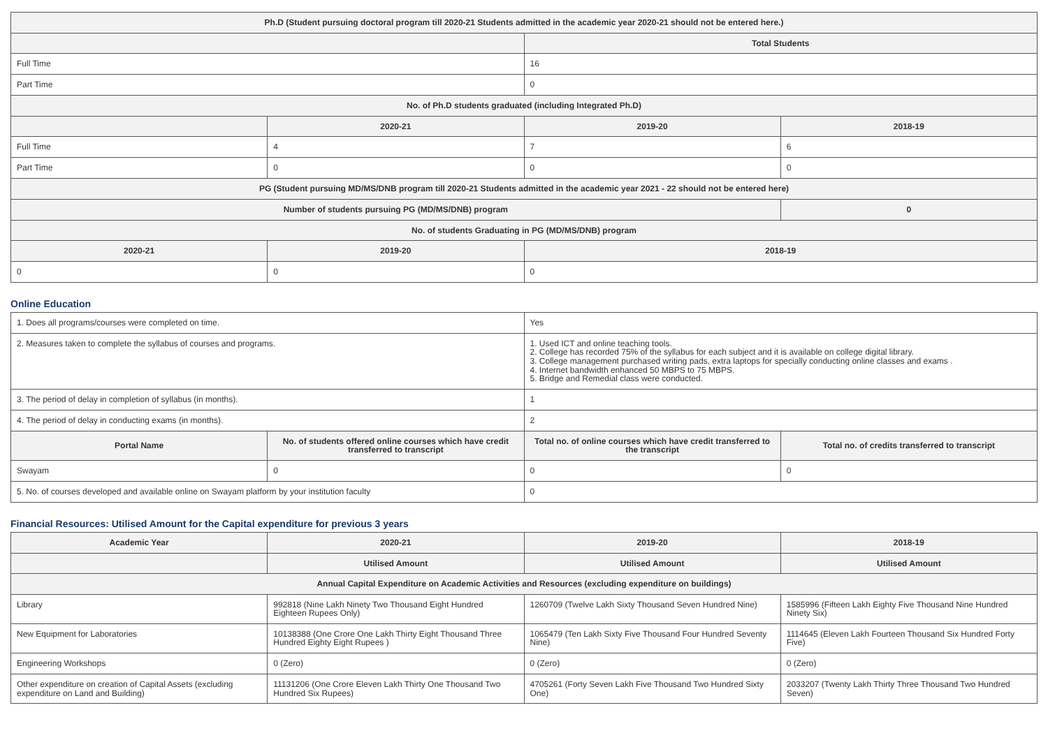| Ph.D (Student pursuing doctoral program till 2020-21 Students admitted in the academic year 2020-21 should not be entered here.) | | | |
| --- | --- | --- | --- |
| | | Total Students | |
| Full Time | | 16 | |
| Part Time | | 0 | |
| No. of Ph.D students graduated (including Integrated Ph.D) | | | |
| | 2020-21 | 2019-20 | 2018-19 |
| Full Time | 4 | 7 | 6 |
| Part Time | 0 | 0 | 0 |
| PG (Student pursuing MD/MS/DNB program till 2020-21 Students admitted in the academic year 2021 - 22 should not be entered here) | | | |
| Number of students pursuing PG (MD/MS/DNB) program | | | 0 |
| No. of students Graduating in PG (MD/MS/DNB) program | | | |
| 2020-21 | 2019-20 | 2018-19 | |
| 0 | 0 | 0 | |
Online Education
| 1. Does all programs/courses were completed on time. | | Yes | |
| 2. Measures taken to complete the syllabus of courses and programs. | | 1. Used ICT and online teaching tools. 2. College has recorded 75% of the syllabus for each subject and it is available on college digital library. 3. College management purchased writing pads, extra laptops for specially conducting online classes and exams . 4. Internet bandwidth enhanced 50 MBPS to 75 MBPS. 5. Bridge and Remedial class were conducted. | |
| 3. The period of delay in completion of syllabus (in months). | | 1 | |
| 4. The period of delay in conducting exams (in months). | | 2 | |
| Portal Name | No. of students offered online courses which have credit transferred to transcript | Total no. of online courses which have credit transferred to the transcript | Total no. of credits transferred to transcript |
| Swayam | 0 | 0 | 0 |
| 5. No. of courses developed and available online on Swayam platform by your institution faculty | | 0 | |
Financial Resources: Utilised Amount for the Capital expenditure for previous 3 years
| Academic Year | 2020-21 | 2019-20 | 2018-19 |
| --- | --- | --- | --- |
| | Utilised Amount | Utilised Amount | Utilised Amount |
| Annual Capital Expenditure on Academic Activities and Resources (excluding expenditure on buildings) | | | |
| Library | 992818 (Nine Lakh Ninety Two Thousand Eight Hundred Eighteen Rupees Only) | 1260709 (Twelve Lakh Sixty Thousand Seven Hundred Nine) | 1585996 (Fifteen Lakh Eighty Five Thousand Nine Hundred Ninety Six) |
| New Equipment for Laboratories | 10138388 (One Crore One Lakh Thirty Eight Thousand Three Hundred Eighty Eight Rupees ) | 1065479 (Ten Lakh Sixty Five Thousand Four Hundred Seventy Nine) | 1114645 (Eleven Lakh Fourteen Thousand Six Hundred Forty Five) |
| Engineering Workshops | 0 (Zero) | 0 (Zero) | 0 (Zero) |
| Other expenditure on creation of Capital Assets (excluding expenditure on Land and Building) | 11131206 (One Crore Eleven Lakh Thirty One Thousand Two Hundred Six Rupees) | 4705261 (Forty Seven Lakh Five Thousand Two Hundred Sixty One) | 2033207 (Twenty Lakh Thirty Three Thousand Two Hundred Seven) |